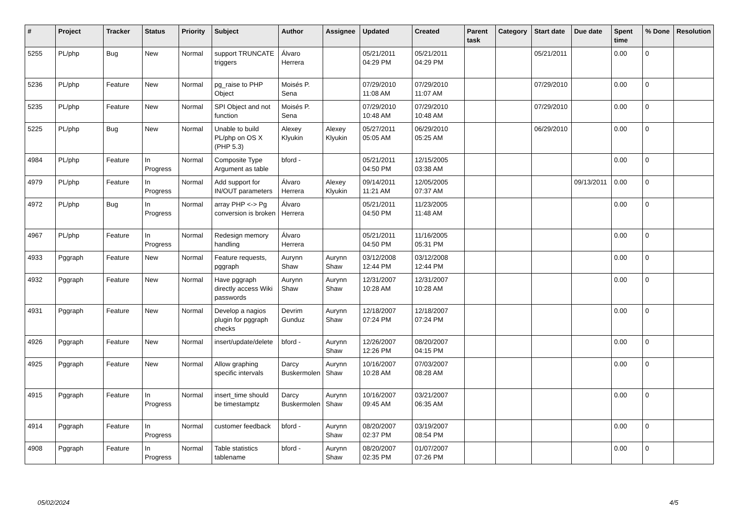| # | Project | Tracker | Status | Priority | Subject | Author | Assignee | Updated | Created | Parent task | Category | Start date | Due date | Spent time | % Done | Resolution |
| --- | --- | --- | --- | --- | --- | --- | --- | --- | --- | --- | --- | --- | --- | --- | --- | --- |
| 5255 | PL/php | Bug | New | Normal | support TRUNCATE triggers | Álvaro Herrera | | 05/21/2011 04:29 PM | 05/21/2011 04:29 PM | | | 05/21/2011 | | 0.00 | 0 | |
| 5236 | PL/php | Feature | New | Normal | pg_raise to PHP Object | Moisés P. Sena | | 07/29/2010 11:08 AM | 07/29/2010 11:07 AM | | | 07/29/2010 | | 0.00 | 0 | |
| 5235 | PL/php | Feature | New | Normal | SPI Object and not function | Moisés P. Sena | | 07/29/2010 10:48 AM | 07/29/2010 10:48 AM | | | 07/29/2010 | | 0.00 | 0 | |
| 5225 | PL/php | Bug | New | Normal | Unable to build PL/php on OS X (PHP 5.3) | Alexey Klyukin | Alexey Klyukin | 05/27/2011 05:05 AM | 06/29/2010 05:25 AM | | | 06/29/2010 | | 0.00 | 0 | |
| 4984 | PL/php | Feature | In Progress | Normal | Composite Type Argument as table | bford - | | 05/21/2011 04:50 PM | 12/15/2005 03:38 AM | | | | | 0.00 | 0 | |
| 4979 | PL/php | Feature | In Progress | Normal | Add support for IN/OUT parameters | Álvaro Herrera | Alexey Klyukin | 09/14/2011 11:21 AM | 12/05/2005 07:37 AM | | | | 09/13/2011 | 0.00 | 0 | |
| 4972 | PL/php | Bug | In Progress | Normal | array PHP <-> Pg conversion is broken | Álvaro Herrera | | 05/21/2011 04:50 PM | 11/23/2005 11:48 AM | | | | | 0.00 | 0 | |
| 4967 | PL/php | Feature | In Progress | Normal | Redesign memory handling | Álvaro Herrera | | 05/21/2011 04:50 PM | 11/16/2005 05:31 PM | | | | | 0.00 | 0 | |
| 4933 | Pggraph | Feature | New | Normal | Feature requests, pggraph | Aurynn Shaw | Aurynn Shaw | 03/12/2008 12:44 PM | 03/12/2008 12:44 PM | | | | | 0.00 | 0 | |
| 4932 | Pggraph | Feature | New | Normal | Have pggraph directly access Wiki passwords | Aurynn Shaw | Aurynn Shaw | 12/31/2007 10:28 AM | 12/31/2007 10:28 AM | | | | | 0.00 | 0 | |
| 4931 | Pggraph | Feature | New | Normal | Develop a nagios plugin for pggraph checks | Devrim Gunduz | Aurynn Shaw | 12/18/2007 07:24 PM | 12/18/2007 07:24 PM | | | | | 0.00 | 0 | |
| 4926 | Pggraph | Feature | New | Normal | insert/update/delete | bford - | Aurynn Shaw | 12/26/2007 12:26 PM | 08/20/2007 04:15 PM | | | | | 0.00 | 0 | |
| 4925 | Pggraph | Feature | New | Normal | Allow graphing specific intervals | Darcy Buskermolen | Aurynn Shaw | 10/16/2007 10:28 AM | 07/03/2007 08:28 AM | | | | | 0.00 | 0 | |
| 4915 | Pggraph | Feature | In Progress | Normal | insert_time should be timestamptz | Darcy Buskermolen | Aurynn Shaw | 10/16/2007 09:45 AM | 03/21/2007 06:35 AM | | | | | 0.00 | 0 | |
| 4914 | Pggraph | Feature | In Progress | Normal | customer feedback | bford - | Aurynn Shaw | 08/20/2007 02:37 PM | 03/19/2007 08:54 PM | | | | | 0.00 | 0 | |
| 4908 | Pggraph | Feature | In Progress | Normal | Table statistics tablename | bford - | Aurynn Shaw | 08/20/2007 02:35 PM | 01/07/2007 07:26 PM | | | | | 0.00 | 0 | |
05/02/2024 4/5